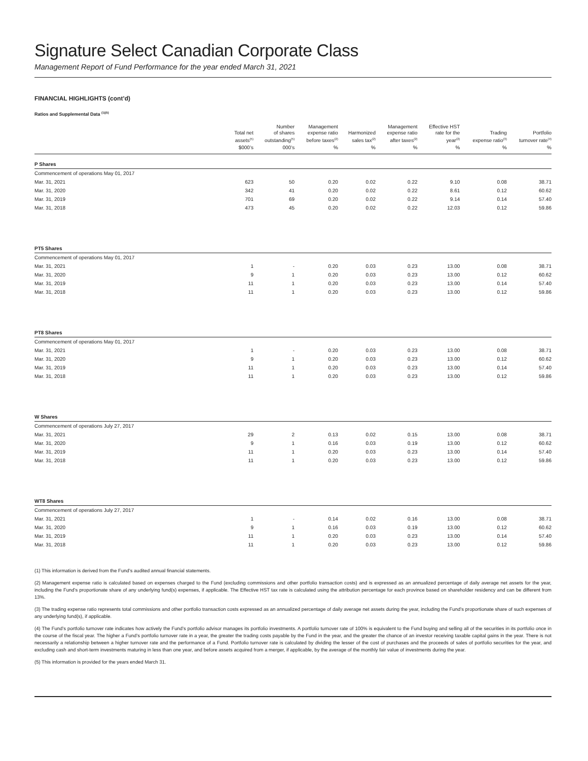Signature Select Canadian Corporate Class
Management Report of Fund Performance for the year ended March 31, 2021
FINANCIAL HIGHLIGHTS (cont’d)
Ratios and Supplemental Data <sup>(1)(5)</sup>
| | Total net assets<sup>(5)</sup> | Number of shares outstanding<sup>(5)</sup> | Management expense ratio before taxes<sup>(2)</sup> | Harmonized sales tax<sup>(2)</sup> | Management expense ratio after taxes<sup>(2)</sup> | Effective HST rate for the year<sup>(2)</sup> | Trading expense ratio<sup>(3)</sup> | Portfolio turnover rate<sup>(4)</sup> |
| --- | --- | --- | --- | --- | --- | --- | --- | --- |
| | $000’s | 000’s | % | % | % | % | % | % |
| P Shares | | | | | | | | |
| Commencement of operations May 01, 2017 | | | | | | | | |
| Mar. 31, 2021 | 623 | 50 | 0.20 | 0.02 | 0.22 | 9.10 | 0.08 | 38.71 |
| Mar. 31, 2020 | 342 | 41 | 0.20 | 0.02 | 0.22 | 8.61 | 0.12 | 60.62 |
| Mar. 31, 2019 | 701 | 69 | 0.20 | 0.02 | 0.22 | 9.14 | 0.14 | 57.40 |
| Mar. 31, 2018 | 473 | 45 | 0.20 | 0.02 | 0.22 | 12.03 | 0.12 | 59.86 |
| PT5 Shares | | | | | | | | |
| Commencement of operations May 01, 2017 | | | | | | | | |
| Mar. 31, 2021 | 1 | - | 0.20 | 0.03 | 0.23 | 13.00 | 0.08 | 38.71 |
| Mar. 31, 2020 | 9 | 1 | 0.20 | 0.03 | 0.23 | 13.00 | 0.12 | 60.62 |
| Mar. 31, 2019 | 11 | 1 | 0.20 | 0.03 | 0.23 | 13.00 | 0.14 | 57.40 |
| Mar. 31, 2018 | 11 | 1 | 0.20 | 0.03 | 0.23 | 13.00 | 0.12 | 59.86 |
| PT8 Shares | | | | | | | | |
| Commencement of operations May 01, 2017 | | | | | | | | |
| Mar. 31, 2021 | 1 | - | 0.20 | 0.03 | 0.23 | 13.00 | 0.08 | 38.71 |
| Mar. 31, 2020 | 9 | 1 | 0.20 | 0.03 | 0.23 | 13.00 | 0.12 | 60.62 |
| Mar. 31, 2019 | 11 | 1 | 0.20 | 0.03 | 0.23 | 13.00 | 0.14 | 57.40 |
| Mar. 31, 2018 | 11 | 1 | 0.20 | 0.03 | 0.23 | 13.00 | 0.12 | 59.86 |
| W Shares | | | | | | | | |
| Commencement of operations July 27, 2017 | | | | | | | | |
| Mar. 31, 2021 | 29 | 2 | 0.13 | 0.02 | 0.15 | 13.00 | 0.08 | 38.71 |
| Mar. 31, 2020 | 9 | 1 | 0.16 | 0.03 | 0.19 | 13.00 | 0.12 | 60.62 |
| Mar. 31, 2019 | 11 | 1 | 0.20 | 0.03 | 0.23 | 13.00 | 0.14 | 57.40 |
| Mar. 31, 2018 | 11 | 1 | 0.20 | 0.03 | 0.23 | 13.00 | 0.12 | 59.86 |
| WT8 Shares | | | | | | | | |
| Commencement of operations July 27, 2017 | | | | | | | | |
| Mar. 31, 2021 | 1 | - | 0.14 | 0.02 | 0.16 | 13.00 | 0.08 | 38.71 |
| Mar. 31, 2020 | 9 | 1 | 0.16 | 0.03 | 0.19 | 13.00 | 0.12 | 60.62 |
| Mar. 31, 2019 | 11 | 1 | 0.20 | 0.03 | 0.23 | 13.00 | 0.14 | 57.40 |
| Mar. 31, 2018 | 11 | 1 | 0.20 | 0.03 | 0.23 | 13.00 | 0.12 | 59.86 |
(1) This information is derived from the Fund’s audited annual financial statements.
(2) Management expense ratio is calculated based on expenses charged to the Fund (excluding commissions and other portfolio transaction costs) and is expressed as an annualized percentage of daily average net assets for the year, including the Fund’s proportionate share of any underlying fund(s) expenses, if applicable. The Effective HST tax rate is calculated using the attribution percentage for each province based on shareholder residency and can be different from 13%.
(3) The trading expense ratio represents total commissions and other portfolio transaction costs expressed as an annualized percentage of daily average net assets during the year, including the Fund’s proportionate share of such expenses of any underlying fund(s), if applicable.
(4) The Fund’s portfolio turnover rate indicates how actively the Fund’s portfolio advisor manages its portfolio investments. A portfolio turnover rate of 100% is equivalent to the Fund buying and selling all of the securities in its portfolio once in the course of the fiscal year. The higher a Fund’s portfolio turnover rate in a year, the greater the trading costs payable by the Fund in the year, and the greater the chance of an investor receiving taxable capital gains in the year. There is not necessarily a relationship between a higher turnover rate and the performance of a Fund. Portfolio turnover rate is calculated by dividing the lesser of the cost of purchases and the proceeds of sales of portfolio securities for the year, and excluding cash and short-term investments maturing in less than one year, and before assets acquired from a merger, if applicable, by the average of the monthly fair value of investments during the year.
(5) This information is provided for the years ended March 31.